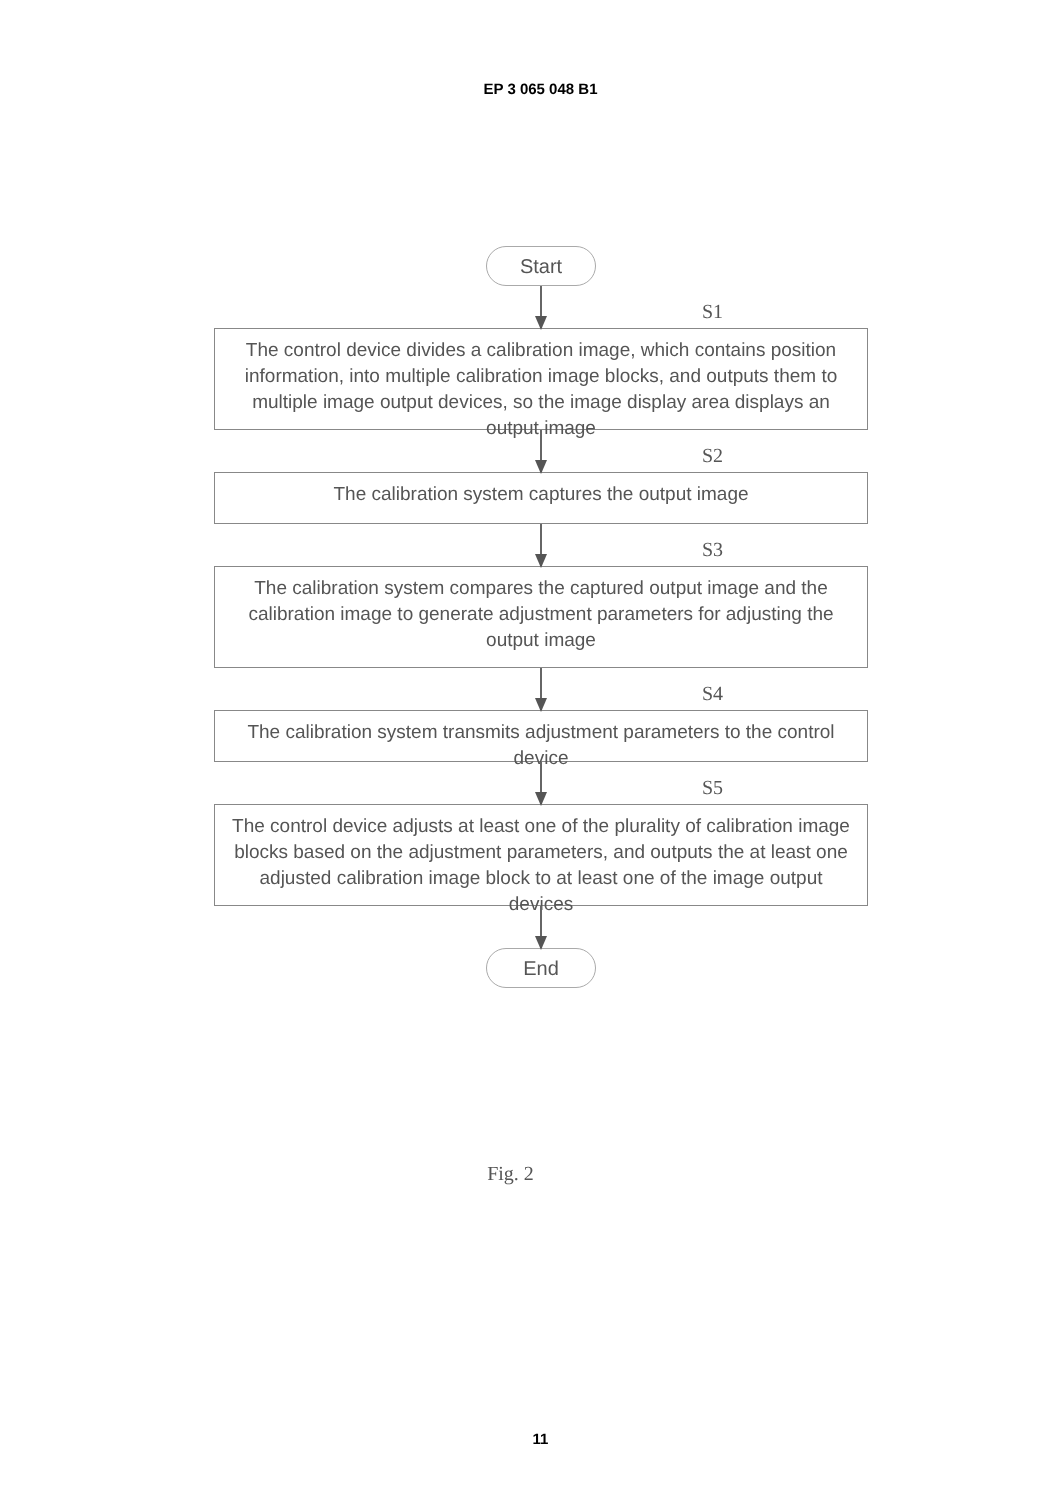EP 3 065 048 B1
Start
S1
The control device divides a calibration image, which contains position information, into multiple calibration image blocks, and outputs them to multiple image output devices, so the image display area displays an output image
S2
The calibration system captures the output image
S3
The calibration system compares the captured output image and the calibration image to generate adjustment parameters for adjusting the output image
S4
The calibration system transmits adjustment parameters to the control device
S5
The control device adjusts at least one of the plurality of calibration image blocks based on the adjustment parameters, and outputs the at least one adjusted calibration image block to at least one of the image output devices
End
Fig. 2
11